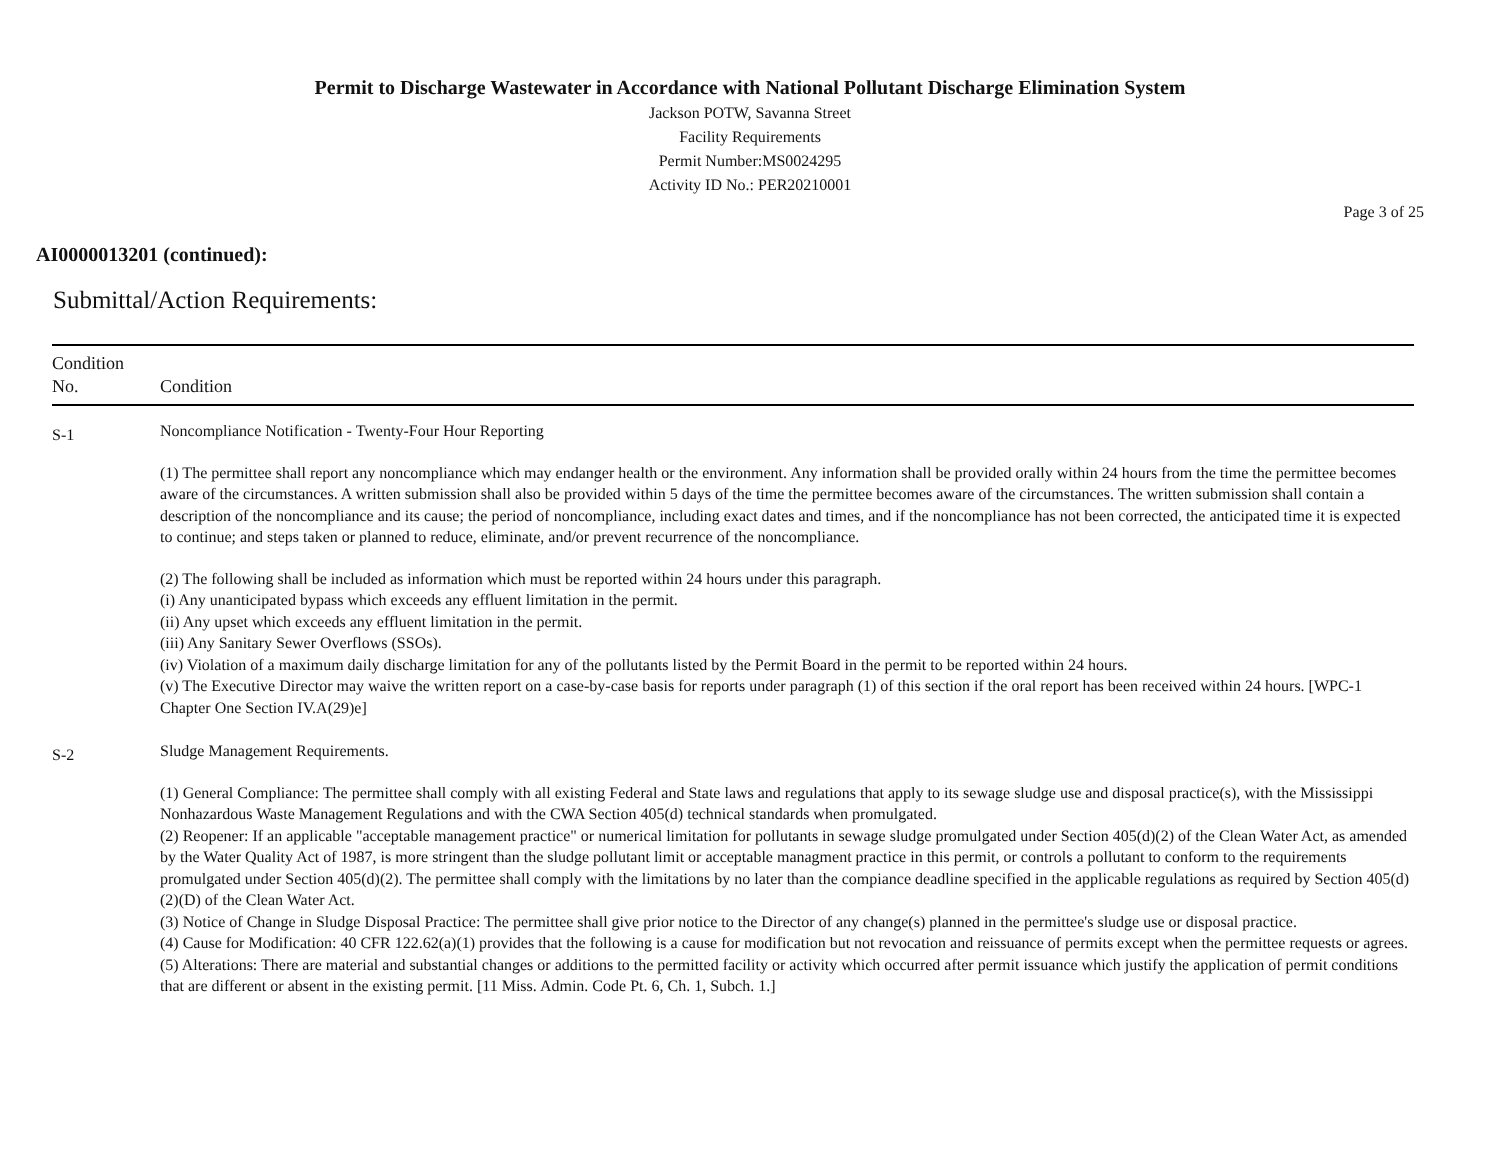Permit to Discharge Wastewater in Accordance with National Pollutant Discharge Elimination System
Jackson POTW, Savanna Street
Facility Requirements
Permit Number:MS0024295
Activity ID No.: PER20210001
Page 3 of 25
AI0000013201 (continued):
Submittal/Action Requirements:
| Condition No. | Condition |
| --- | --- |
| S-1 | Noncompliance Notification - Twenty-Four Hour Reporting (1) The permittee shall report any noncompliance which may endanger health or the environment. Any information shall be provided orally within 24 hours from the time the permittee becomes aware of the circumstances. A written submission shall also be provided within 5 days of the time the permittee becomes aware of the circumstances. The written submission shall contain a description of the noncompliance and its cause; the period of noncompliance, including exact dates and times, and if the noncompliance has not been corrected, the anticipated time it is expected to continue; and steps taken or planned to reduce, eliminate, and/or prevent recurrence of the noncompliance. (2) The following shall be included as information which must be reported within 24 hours under this paragraph. (i) Any unanticipated bypass which exceeds any effluent limitation in the permit. (ii) Any upset which exceeds any effluent limitation in the permit. (iii) Any Sanitary Sewer Overflows (SSOs). (iv) Violation of a maximum daily discharge limitation for any of the pollutants listed by the Permit Board in the permit to be reported within 24 hours. (v) The Executive Director may waive the written report on a case-by-case basis for reports under paragraph (1) of this section if the oral report has been received within 24 hours. [WPC-1 Chapter One Section IV.A(29)e] |
| S-2 | Sludge Management Requirements. (1) General Compliance: The permittee shall comply with all existing Federal and State laws and regulations that apply to its sewage sludge use and disposal practice(s), with the Mississippi Nonhazardous Waste Management Regulations and with the CWA Section 405(d) technical standards when promulgated. (2) Reopener: If an applicable "acceptable management practice" or numerical limitation for pollutants in sewage sludge promulgated under Section 405(d)(2) of the Clean Water Act, as amended by the Water Quality Act of 1987, is more stringent than the sludge pollutant limit or acceptable managment practice in this permit, or controls a pollutant to conform to the requirements promulgated under Section 405(d)(2). The permittee shall comply with the limitations by no later than the compiance deadline specified in the applicable regulations as required by Section 405(d)(2)(D) of the Clean Water Act. (3) Notice of Change in Sludge Disposal Practice: The permittee shall give prior notice to the Director of any change(s) planned in the permittee's sludge use or disposal practice. (4) Cause for Modification: 40 CFR 122.62(a)(1) provides that the following is a cause for modification but not revocation and reissuance of permits except when the permittee requests or agrees. (5) Alterations: There are material and substantial changes or additions to the permitted facility or activity which occurred after permit issuance which justify the application of permit conditions that are different or absent in the existing permit. [11 Miss. Admin. Code Pt. 6, Ch. 1, Subch. 1.] |